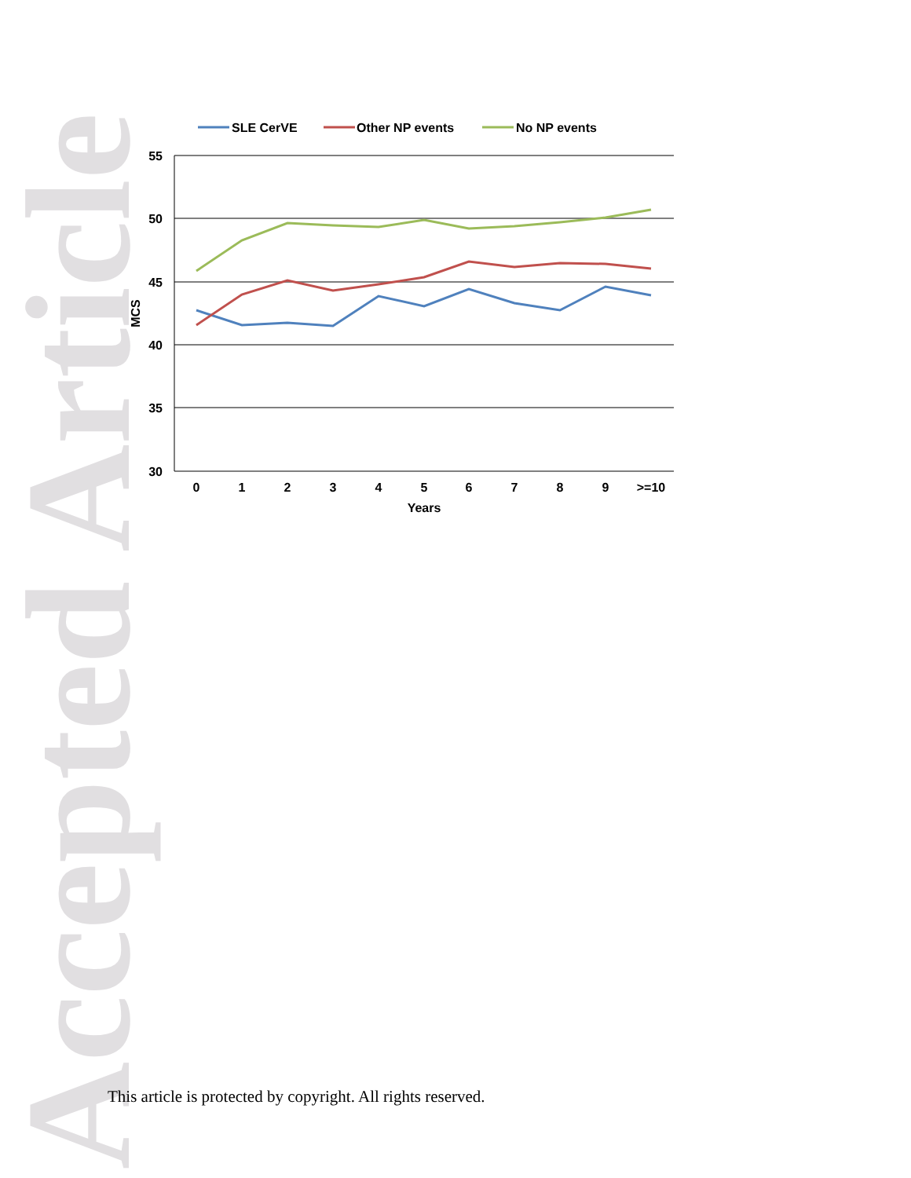Accepted Article
55
50
45
40
35
30
0
1
2
3
4
5
6
7
8
9
>=10
Years
MCS
SLE CerVE
Other NP events
No NP events
This article is protected by copyright. All rights reserved.